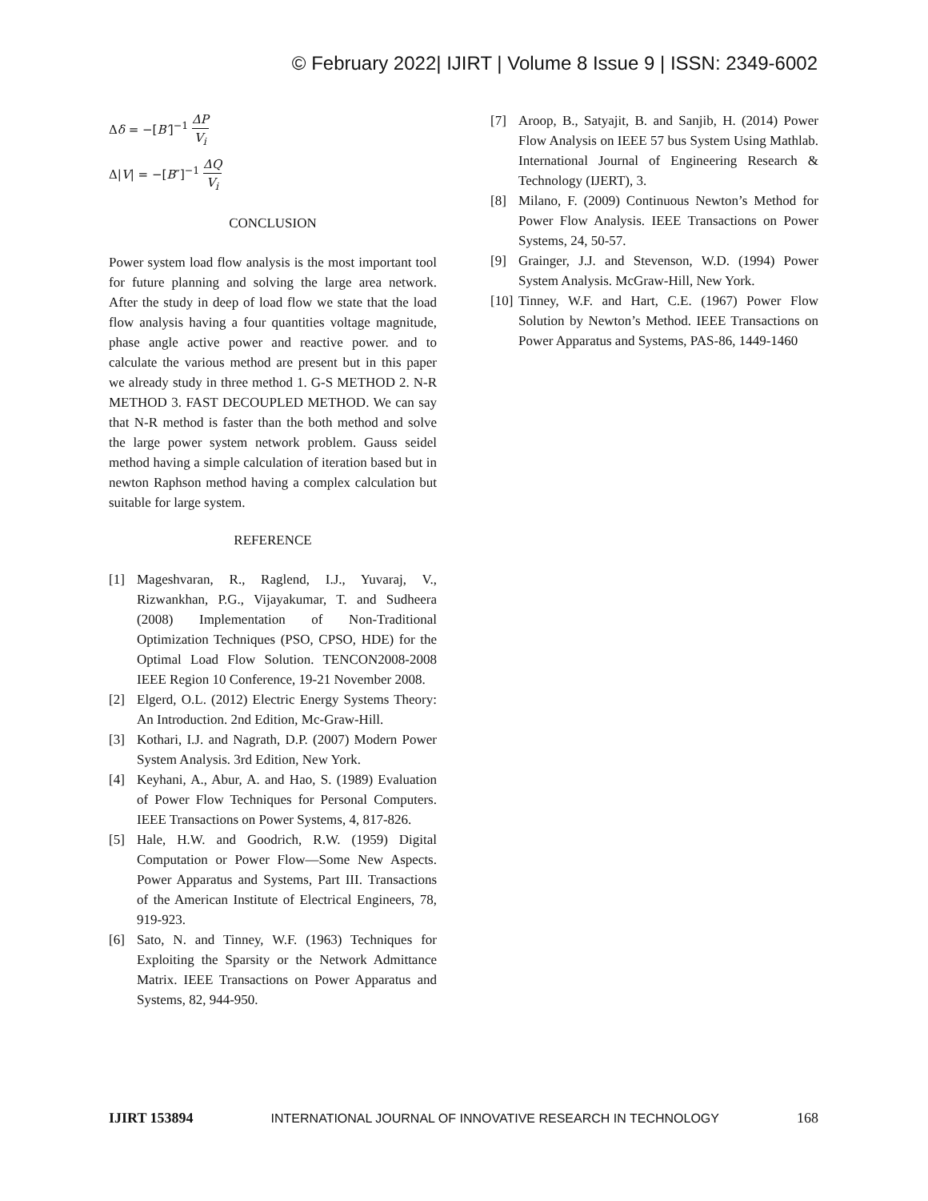© February 2022| IJIRT | Volume 8 Issue 9 | ISSN: 2349-6002
Δδ = −[B′]<sup>−1</sup>
ΔP
V<sub>i</sub>
Δ|V| = −[B″]<sup>−1</sup>
ΔQ
V<sub>i</sub>
CONCLUSION
Power system load flow analysis is the most important tool for future planning and solving the large area network. After the study in deep of load flow we state that the load flow analysis having a four quantities voltage magnitude, phase angle active power and reactive power. and to calculate the various method are present but in this paper we already study in three method 1. G-S METHOD 2. N-R METHOD 3. FAST DECOUPLED METHOD. We can say that N-R method is faster than the both method and solve the large power system network problem. Gauss seidel method having a simple calculation of iteration based but in newton Raphson method having a complex calculation but suitable for large system.
REFERENCE
[1] Mageshvaran, R., Raglend, I.J., Yuvaraj, V., Rizwankhan, P.G., Vijayakumar, T. and Sudheera (2008) Implementation of Non-Traditional Optimization Techniques (PSO, CPSO, HDE) for the Optimal Load Flow Solution. TENCON2008-2008 IEEE Region 10 Conference, 19-21 November 2008.
[2] Elgerd, O.L. (2012) Electric Energy Systems Theory: An Introduction. 2nd Edition, Mc-Graw-Hill.
[3] Kothari, I.J. and Nagrath, D.P. (2007) Modern Power System Analysis. 3rd Edition, New York.
[4] Keyhani, A., Abur, A. and Hao, S. (1989) Evaluation of Power Flow Techniques for Personal Computers. IEEE Transactions on Power Systems, 4, 817-826.
[5] Hale, H.W. and Goodrich, R.W. (1959) Digital Computation or Power Flow—Some New Aspects. Power Apparatus and Systems, Part III. Transactions of the American Institute of Electrical Engineers, 78, 919-923.
[6] Sato, N. and Tinney, W.F. (1963) Techniques for Exploiting the Sparsity or the Network Admittance Matrix. IEEE Transactions on Power Apparatus and Systems, 82, 944-950.
[7] Aroop, B., Satyajit, B. and Sanjib, H. (2014) Power Flow Analysis on IEEE 57 bus System Using Mathlab. International Journal of Engineering Research & Technology (IJERT), 3.
[8] Milano, F. (2009) Continuous Newton’s Method for Power Flow Analysis. IEEE Transactions on Power Systems, 24, 50-57.
[9] Grainger, J.J. and Stevenson, W.D. (1994) Power System Analysis. McGraw-Hill, New York.
[10]
Tinney, W.F. and Hart, C.E. (1967) Power Flow Solution by Newton’s Method. IEEE Transactions on Power Apparatus and Systems, PAS-86, 1449-1460
IJIRT 153894 INTERNATIONAL JOURNAL OF INNOVATIVE RESEARCH IN TECHNOLOGY 168